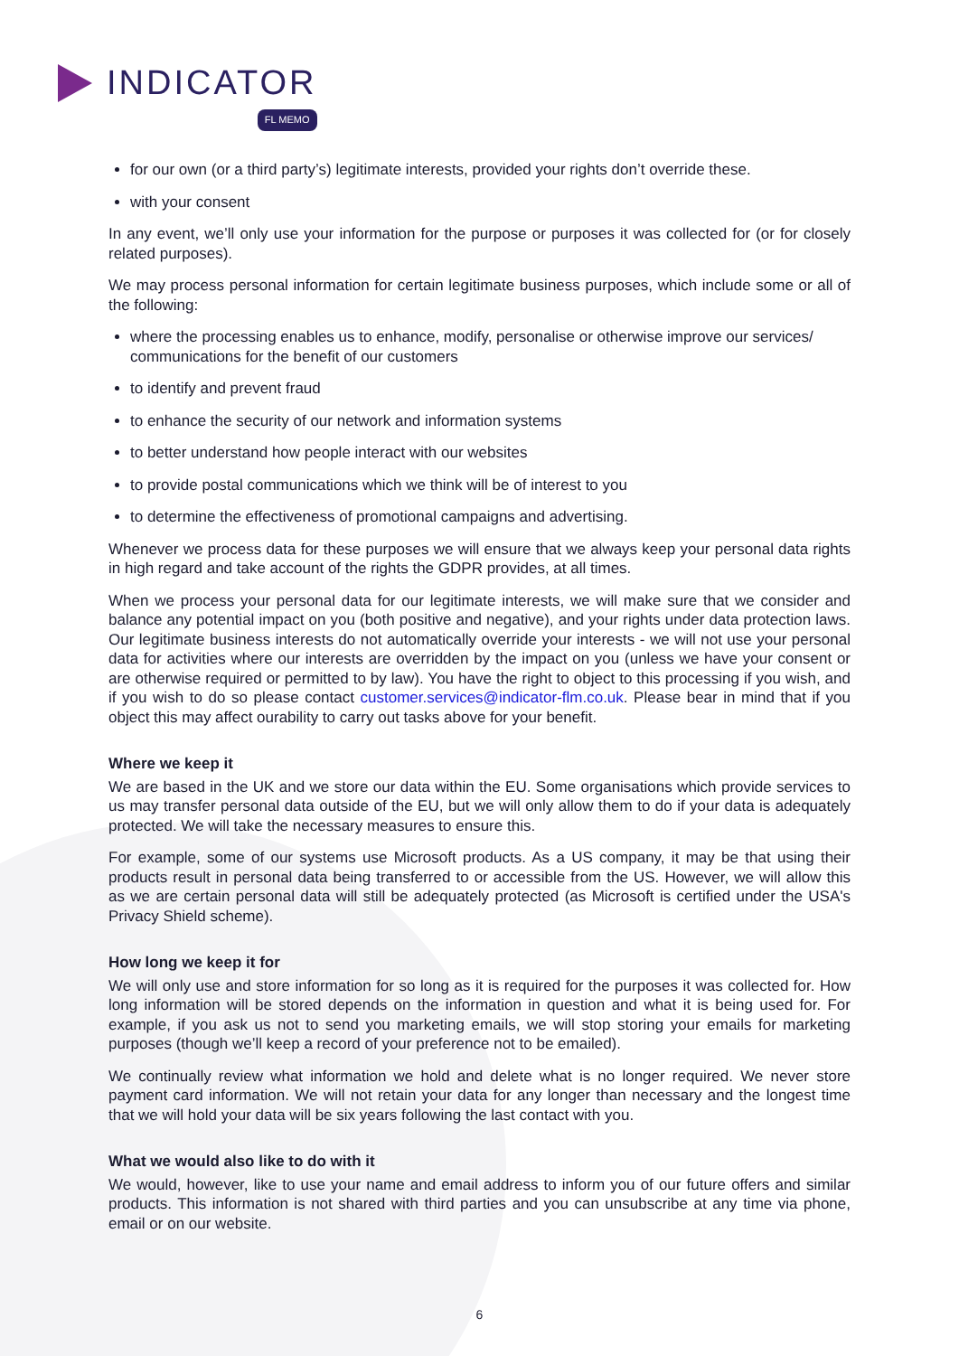INDICATOR
FL MEMO
for our own (or a third party’s) legitimate interests, provided your rights don’t override these.
with your consent
In any event, we’ll only use your information for the purpose or purposes it was collected for (or for closely related purposes).
We may process personal information for certain legitimate business purposes, which include some or all of the following:
where the processing enables us to enhance, modify, personalise or otherwise improve our services/ communications for the benefit of our customers
to identify and prevent fraud
to enhance the security of our network and information systems
to better understand how people interact with our websites
to provide postal communications which we think will be of interest to you
to determine the effectiveness of promotional campaigns and advertising.
Whenever we process data for these purposes we will ensure that we always keep your personal data rights in high regard and take account of the rights the GDPR provides, at all times.
When we process your personal data for our legitimate interests, we will make sure that we consider and balance any potential impact on you (both positive and negative), and your rights under data protection laws. Our legitimate business interests do not automatically override your interests - we will not use your personal data for activities where our interests are overridden by the impact on you (unless we have your consent or are otherwise required or permitted to by law). You have the right to object to this processing if you wish, and if you wish to do so please contact customer.services@indicator-flm.co.uk. Please bear in mind that if you object this may affect ourability to carry out tasks above for your benefit.
Where we keep it
We are based in the UK and we store our data within the EU. Some organisations which provide services to us may transfer personal data outside of the EU, but we will only allow them to do if your data is adequately protected. We will take the necessary measures to ensure this.
For example, some of our systems use Microsoft products. As a US company, it may be that using their products result in personal data being transferred to or accessible from the US. However, we will allow this as we are certain personal data will still be adequately protected (as Microsoft is certified under the USA's Privacy Shield scheme).
How long we keep it for
We will only use and store information for so long as it is required for the purposes it was collected for. How long information will be stored depends on the information in question and what it is being used for. For example, if you ask us not to send you marketing emails, we will stop storing your emails for marketing purposes (though we’ll keep a record of your preference not to be emailed).
We continually review what information we hold and delete what is no longer required. We never store payment card information. We will not retain your data for any longer than necessary and the longest time that we will hold your data will be six years following the last contact with you.
What we would also like to do with it
We would, however, like to use your name and email address to inform you of our future offers and similar products. This information is not shared with third parties and you can unsubscribe at any time via phone, email or on our website.
6